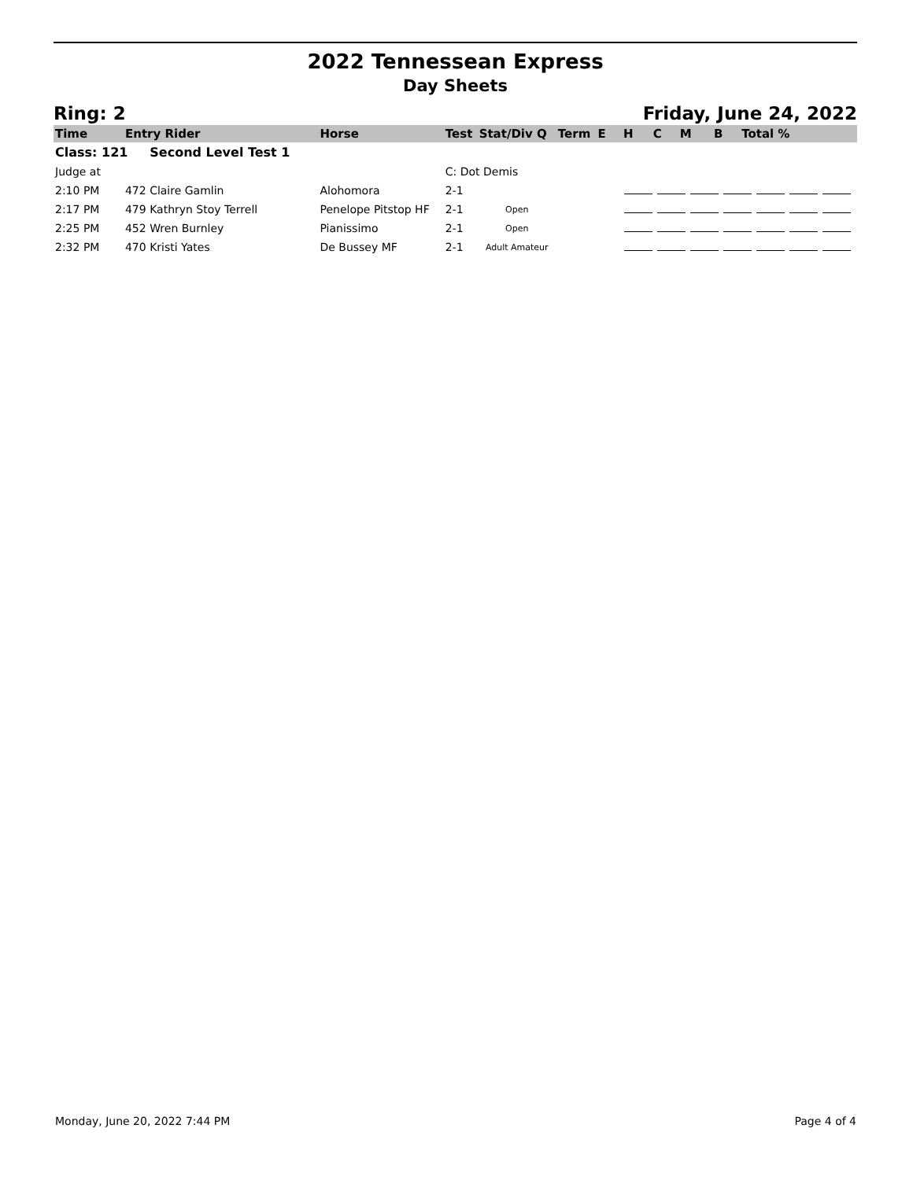2022 Tennessean Express
Day Sheets
Ring: 2 Friday, June 24, 2022
| Time | Entry Rider | Horse | Test | Stat/Div Q | Term | E | H | C | M | B | Total % |
| --- | --- | --- | --- | --- | --- | --- | --- | --- | --- | --- | --- |
| Class: 121 Second Level Test 1 | | | | | | | | | | | |
| Judge at | | | C: Dot Demis | | | | | | | | |
| 2:10 PM | 472 Claire Gamlin | Alohomora | 2-1 | | | | | | | | |
| 2:17 PM | 479 Kathryn Stoy Terrell | Penelope Pitstop HF | 2-1 | Open | | | | | | | |
| 2:25 PM | 452 Wren Burnley | Pianissimo | 2-1 | Open | | | | | | | |
| 2:32 PM | 470 Kristi Yates | De Bussey MF | 2-1 | Adult Amateur | | | | | | | |
Monday, June 20, 2022 7:44 PM Page 4 of 4